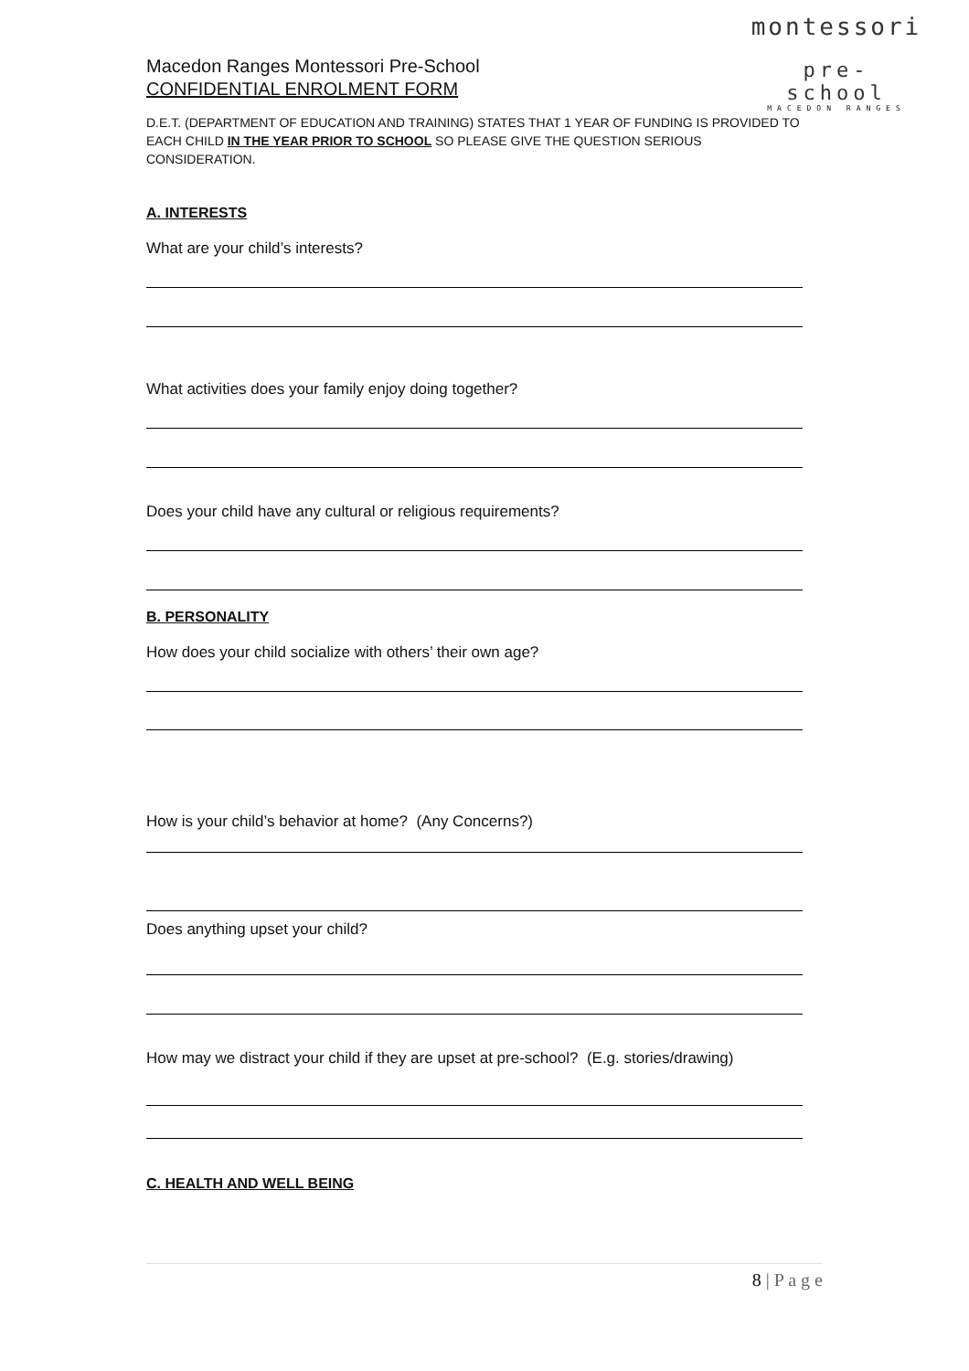montessori
pre- school
MACEDON RANGES
Macedon Ranges Montessori Pre-School
CONFIDENTIAL ENROLMENT FORM
D.E.T. (DEPARTMENT OF EDUCATION AND TRAINING) STATES THAT 1 YEAR OF FUNDING IS PROVIDED TO EACH CHILD IN THE YEAR PRIOR TO SCHOOL SO PLEASE GIVE THE QUESTION SERIOUS CONSIDERATION.
A. INTERESTS
What are your child’s interests?
What activities does your family enjoy doing together?
Does your child have any cultural or religious requirements?
B. PERSONALITY
How does your child socialize with others’ their own age?
How is your child’s behavior at home? (Any Concerns?)
Does anything upset your child?
How may we distract your child if they are upset at pre-school? (E.g. stories/drawing)
C. HEALTH AND WELL BEING
8 | P a g e